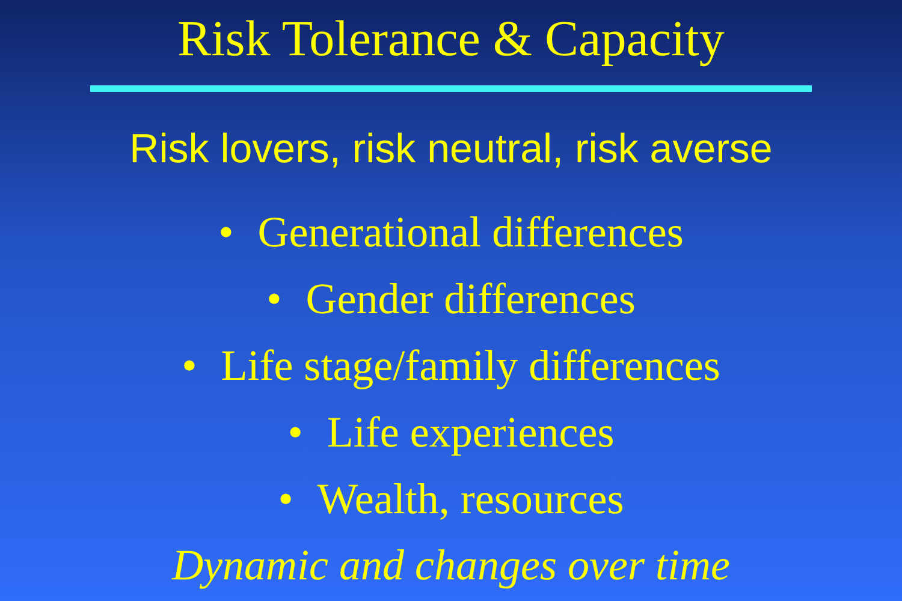Risk Tolerance & Capacity
Risk lovers, risk neutral, risk averse
• Generational differences
• Gender differences
• Life stage/family differences
• Life experiences
• Wealth, resources
Dynamic and changes over time